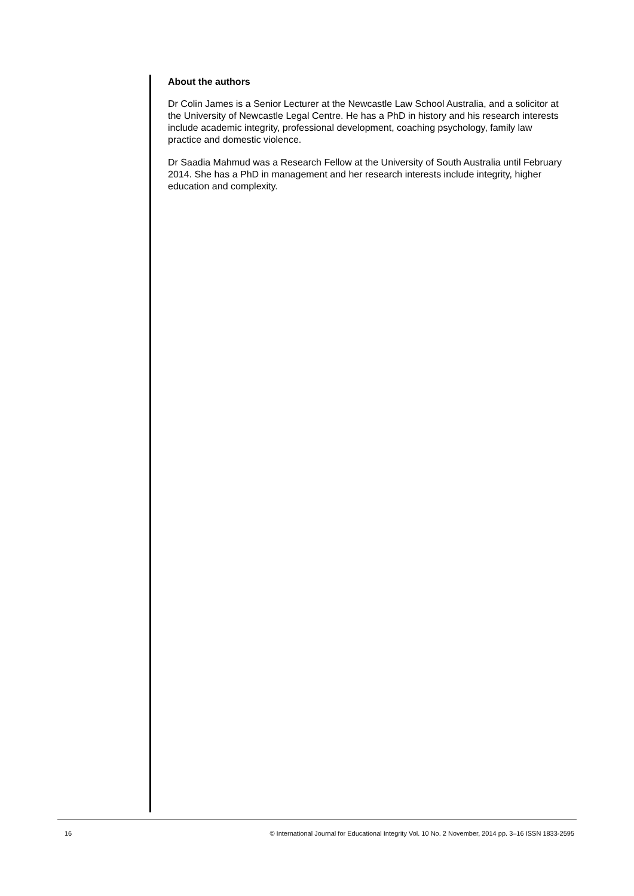About the authors
Dr Colin James is a Senior Lecturer at the Newcastle Law School Australia, and a solicitor at the University of Newcastle Legal Centre. He has a PhD in history and his research interests include academic integrity, professional development, coaching psychology, family law practice and domestic violence.
Dr Saadia Mahmud was a Research Fellow at the University of South Australia until February 2014. She has a PhD in management and her research interests include integrity, higher education and complexity.
16 © International Journal for Educational Integrity Vol. 10 No. 2 November, 2014 pp. 3–16 ISSN 1833-2595